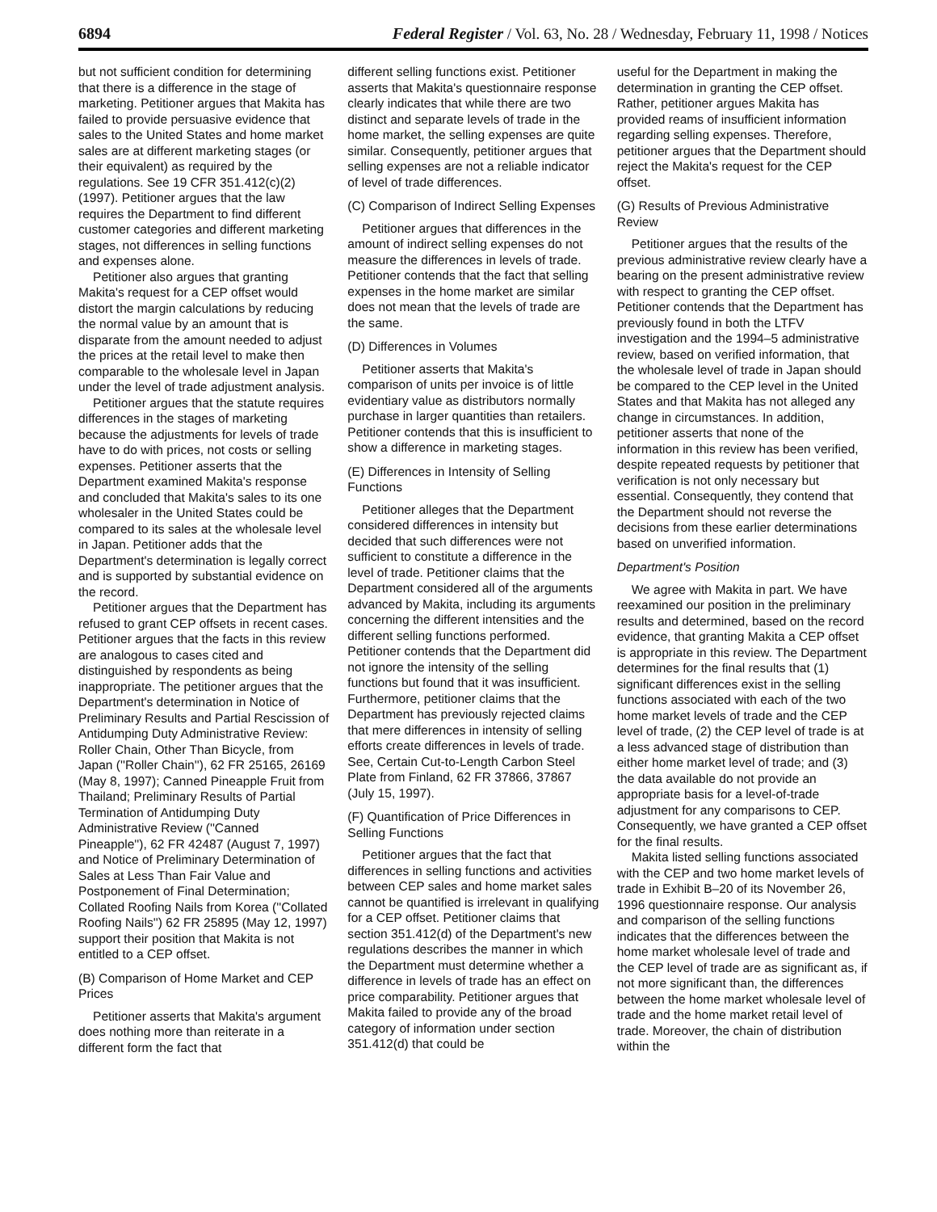6894 Federal Register / Vol. 63, No. 28 / Wednesday, February 11, 1998 / Notices
but not sufficient condition for determining that there is a difference in the stage of marketing. Petitioner argues that Makita has failed to provide persuasive evidence that sales to the United States and home market sales are at different marketing stages (or their equivalent) as required by the regulations. See 19 CFR 351.412(c)(2) (1997). Petitioner argues that the law requires the Department to find different customer categories and different marketing stages, not differences in selling functions and expenses alone.
Petitioner also argues that granting Makita's request for a CEP offset would distort the margin calculations by reducing the normal value by an amount that is disparate from the amount needed to adjust the prices at the retail level to make then comparable to the wholesale level in Japan under the level of trade adjustment analysis.
Petitioner argues that the statute requires differences in the stages of marketing because the adjustments for levels of trade have to do with prices, not costs or selling expenses. Petitioner asserts that the Department examined Makita's response and concluded that Makita's sales to its one wholesaler in the United States could be compared to its sales at the wholesale level in Japan. Petitioner adds that the Department's determination is legally correct and is supported by substantial evidence on the record.
Petitioner argues that the Department has refused to grant CEP offsets in recent cases. Petitioner argues that the facts in this review are analogous to cases cited and distinguished by respondents as being inappropriate. The petitioner argues that the Department's determination in Notice of Preliminary Results and Partial Rescission of Antidumping Duty Administrative Review: Roller Chain, Other Than Bicycle, from Japan (''Roller Chain''), 62 FR 25165, 26169 (May 8, 1997); Canned Pineapple Fruit from Thailand; Preliminary Results of Partial Termination of Antidumping Duty Administrative Review (''Canned Pineapple''), 62 FR 42487 (August 7, 1997) and Notice of Preliminary Determination of Sales at Less Than Fair Value and Postponement of Final Determination; Collated Roofing Nails from Korea (''Collated Roofing Nails'') 62 FR 25895 (May 12, 1997) support their position that Makita is not entitled to a CEP offset.
(B) Comparison of Home Market and CEP Prices
Petitioner asserts that Makita's argument does nothing more than reiterate in a different form the fact that
different selling functions exist. Petitioner asserts that Makita's questionnaire response clearly indicates that while there are two distinct and separate levels of trade in the home market, the selling expenses are quite similar. Consequently, petitioner argues that selling expenses are not a reliable indicator of level of trade differences.
(C) Comparison of Indirect Selling Expenses
Petitioner argues that differences in the amount of indirect selling expenses do not measure the differences in levels of trade. Petitioner contends that the fact that selling expenses in the home market are similar does not mean that the levels of trade are the same.
(D) Differences in Volumes
Petitioner asserts that Makita's comparison of units per invoice is of little evidentiary value as distributors normally purchase in larger quantities than retailers. Petitioner contends that this is insufficient to show a difference in marketing stages.
(E) Differences in Intensity of Selling Functions
Petitioner alleges that the Department considered differences in intensity but decided that such differences were not sufficient to constitute a difference in the level of trade. Petitioner claims that the Department considered all of the arguments advanced by Makita, including its arguments concerning the different intensities and the different selling functions performed. Petitioner contends that the Department did not ignore the intensity of the selling functions but found that it was insufficient. Furthermore, petitioner claims that the Department has previously rejected claims that mere differences in intensity of selling efforts create differences in levels of trade. See, Certain Cut-to-Length Carbon Steel Plate from Finland, 62 FR 37866, 37867 (July 15, 1997).
(F) Quantification of Price Differences in Selling Functions
Petitioner argues that the fact that differences in selling functions and activities between CEP sales and home market sales cannot be quantified is irrelevant in qualifying for a CEP offset. Petitioner claims that section 351.412(d) of the Department's new regulations describes the manner in which the Department must determine whether a difference in levels of trade has an effect on price comparability. Petitioner argues that Makita failed to provide any of the broad category of information under section 351.412(d) that could be
useful for the Department in making the determination in granting the CEP offset. Rather, petitioner argues Makita has provided reams of insufficient information regarding selling expenses. Therefore, petitioner argues that the Department should reject the Makita's request for the CEP offset.
(G) Results of Previous Administrative Review
Petitioner argues that the results of the previous administrative review clearly have a bearing on the present administrative review with respect to granting the CEP offset. Petitioner contends that the Department has previously found in both the LTFV investigation and the 1994–5 administrative review, based on verified information, that the wholesale level of trade in Japan should be compared to the CEP level in the United States and that Makita has not alleged any change in circumstances. In addition, petitioner asserts that none of the information in this review has been verified, despite repeated requests by petitioner that verification is not only necessary but essential. Consequently, they contend that the Department should not reverse the decisions from these earlier determinations based on unverified information.
Department's Position
We agree with Makita in part. We have reexamined our position in the preliminary results and determined, based on the record evidence, that granting Makita a CEP offset is appropriate in this review. The Department determines for the final results that (1) significant differences exist in the selling functions associated with each of the two home market levels of trade and the CEP level of trade, (2) the CEP level of trade is at a less advanced stage of distribution than either home market level of trade; and (3) the data available do not provide an appropriate basis for a level-of-trade adjustment for any comparisons to CEP. Consequently, we have granted a CEP offset for the final results.
Makita listed selling functions associated with the CEP and two home market levels of trade in Exhibit B–20 of its November 26, 1996 questionnaire response. Our analysis and comparison of the selling functions indicates that the differences between the home market wholesale level of trade and the CEP level of trade are as significant as, if not more significant than, the differences between the home market wholesale level of trade and the home market retail level of trade. Moreover, the chain of distribution within the